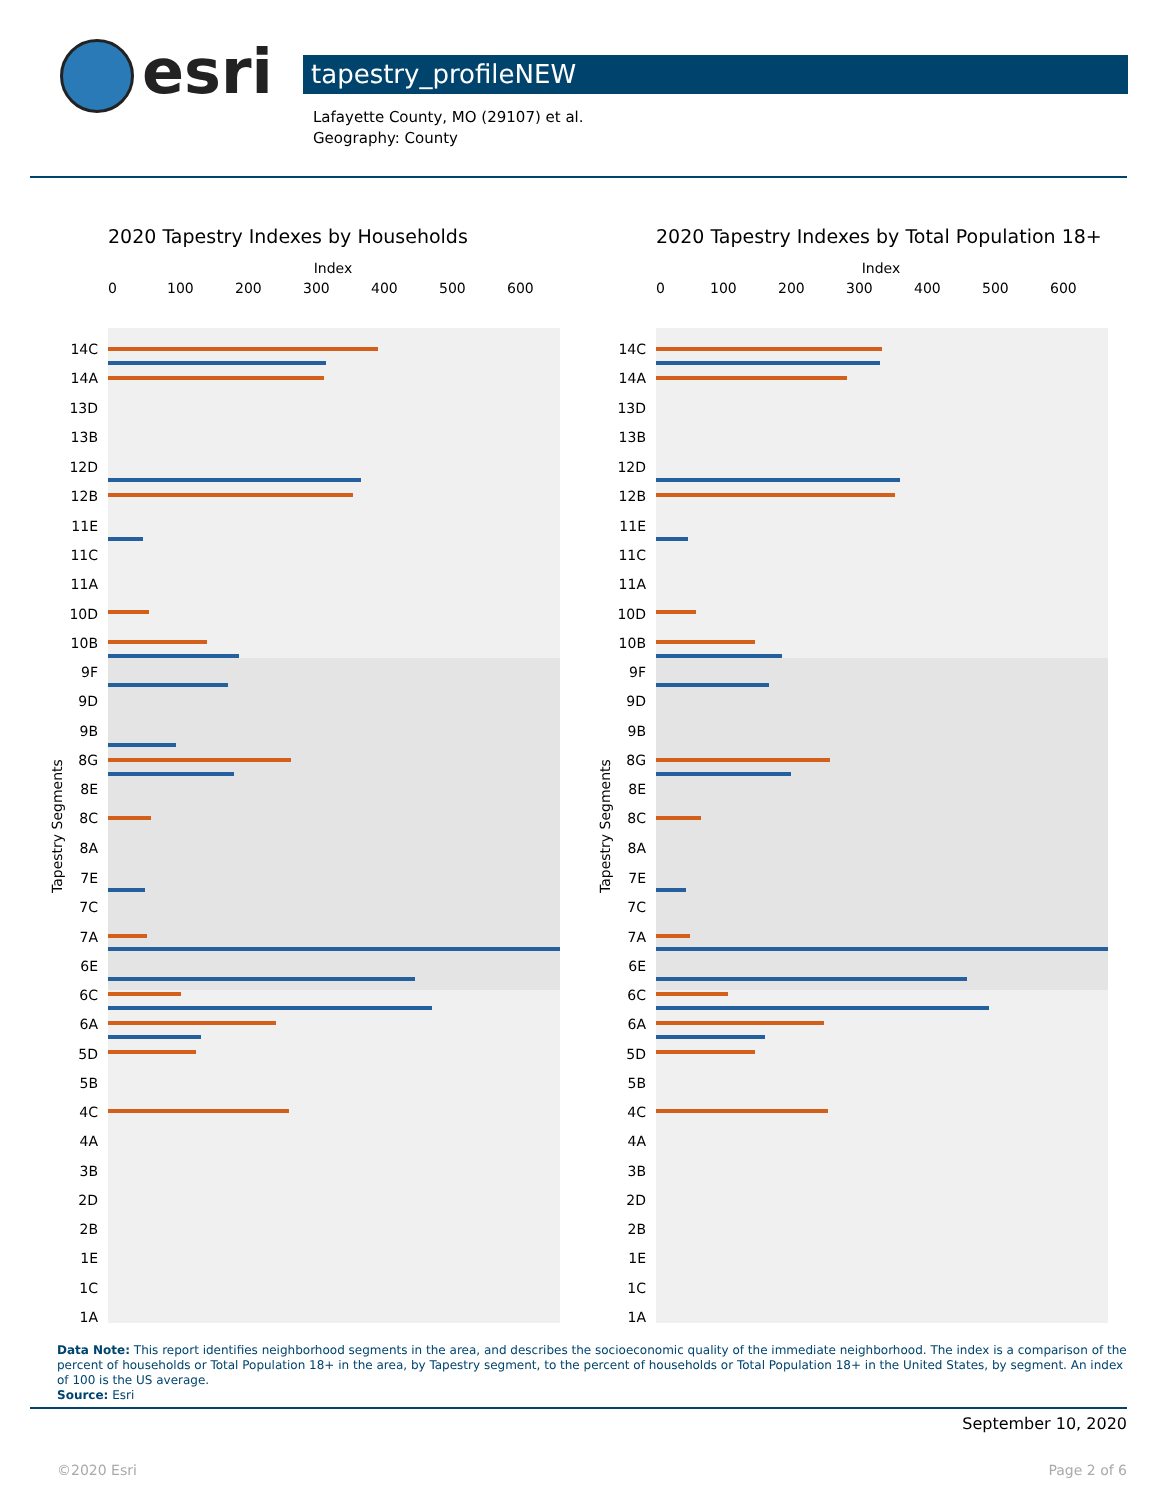esri tapestry_profileNEW
Lafayette County, MO (29107) et al.
Geography: County
2020 Tapestry Indexes by Households
Index
0
100
200
300
400
500
600
14C
14A
13D
13B
12D
12B
11E
11C
11A
10D
10B
9F
9D
9B
8G
8E
8C
8A
7E
7C
7A
6E
6C
6A
5D
5B
4C
4A
3B
2D
2B
1E
1C
1A
Tapestry Segments
2020 Tapestry Indexes by Total Population 18+
Index
0
100
200
300
400
500
600
14C
14A
13D
13B
12D
12B
11E
11C
11A
10D
10B
9F
9D
9B
8G
8E
8C
8A
7E
7C
7A
6E
6C
6A
5D
5B
4C
4A
3B
2D
2B
1E
1C
1A
Tapestry Segments
Data Note: This report identifies neighborhood segments in the area, and describes the socioeconomic quality of the immediate neighborhood. The index is a comparison of the percent of households or Total Population 18+ in the area, by Tapestry segment, to the percent of households or Total Population 18+ in the United States, by segment. An index of 100 is the US average.
Source: Esri
September 10, 2020
©2020 Esri Page 2 of 6